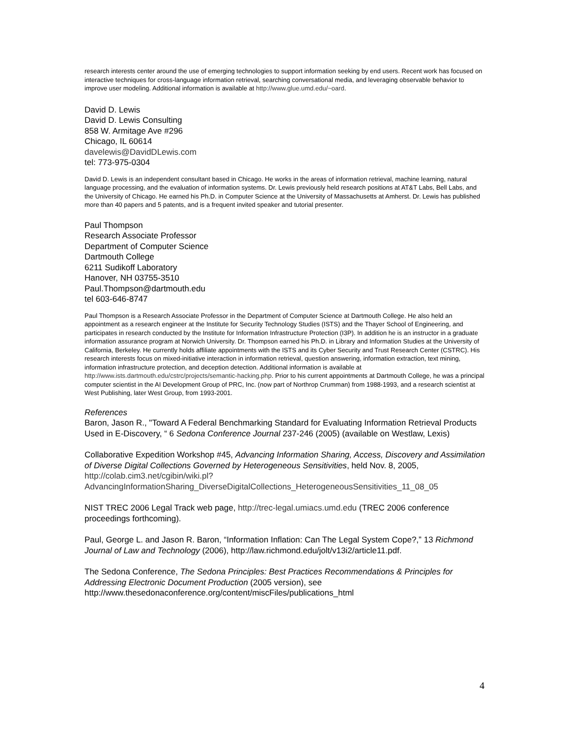research interests center around the use of emerging technologies to support information seeking by end users. Recent work has focused on interactive techniques for cross-language information retrieval, searching conversational media, and leveraging observable behavior to improve user modeling. Additional information is available at http://www.glue.umd.edu/~oard.
David D. Lewis
David D. Lewis Consulting
858 W. Armitage Ave #296
Chicago, IL 60614
davelewis@DavidDLewis.com
tel: 773-975-0304
David D. Lewis is an independent consultant based in Chicago. He works in the areas of information retrieval, machine learning, natural language processing, and the evaluation of information systems. Dr. Lewis previously held research positions at AT&T Labs, Bell Labs, and the University of Chicago. He earned his Ph.D. in Computer Science at the University of Massachusetts at Amherst. Dr. Lewis has published more than 40 papers and 5 patents, and is a frequent invited speaker and tutorial presenter.
Paul Thompson
Research Associate Professor
Department of Computer Science
Dartmouth College
6211 Sudikoff Laboratory
Hanover, NH 03755-3510
Paul.Thompson@dartmouth.edu
tel 603-646-8747
Paul Thompson is a Research Associate Professor in the Department of Computer Science at Dartmouth College. He also held an appointment as a research engineer at the Institute for Security Technology Studies (ISTS) and the Thayer School of Engineering, and participates in research conducted by the Institute for Information Infrastructure Protection (I3P). In addition he is an instructor in a graduate information assurance program at Norwich University. Dr. Thompson earned his Ph.D. in Library and Information Studies at the University of California, Berkeley. He currently holds affiliate appointments with the ISTS and its Cyber Security and Trust Research Center (CSTRC). His research interests focus on mixed-initiative interaction in information retrieval, question answering, information extraction, text mining, information infrastructure protection, and deception detection. Additional information is available at http://www.ists.dartmouth.edu/cstrc/projects/semantic-hacking.php. Prior to his current appointments at Dartmouth College, he was a principal computer scientist in the AI Development Group of PRC, Inc. (now part of Northrop Crumman) from 1988-1993, and a research scientist at West Publishing, later West Group, from 1993-2001.
References
Baron, Jason R., "Toward A Federal Benchmarking Standard for Evaluating Information Retrieval Products Used in E-Discovery, “ 6 Sedona Conference Journal 237-246 (2005) (available on Westlaw, Lexis)
Collaborative Expedition Workshop #45, Advancing Information Sharing, Access, Discovery and Assimilation of Diverse Digital Collections Governed by Heterogeneous Sensitivities, held Nov. 8, 2005,
http://colab.cim3.net/cgibin/wiki.pl?AdvancingInformationSharing_DiverseDigitalCollections_HeterogeneousSensitivities_11_08_05
NIST TREC 2006 Legal Track web page, http://trec-legal.umiacs.umd.edu (TREC 2006 conference proceedings forthcoming).
Paul, George L. and Jason R. Baron, “Information Inflation: Can The Legal System Cope?,” 13 Richmond Journal of Law and Technology (2006), http://law.richmond.edu/jolt/v13i2/article11.pdf.
The Sedona Conference, The Sedona Principles: Best Practices Recommendations & Principles for Addressing Electronic Document Production (2005 version), see http://www.thesedonaconference.org/content/miscFiles/publications_html
4